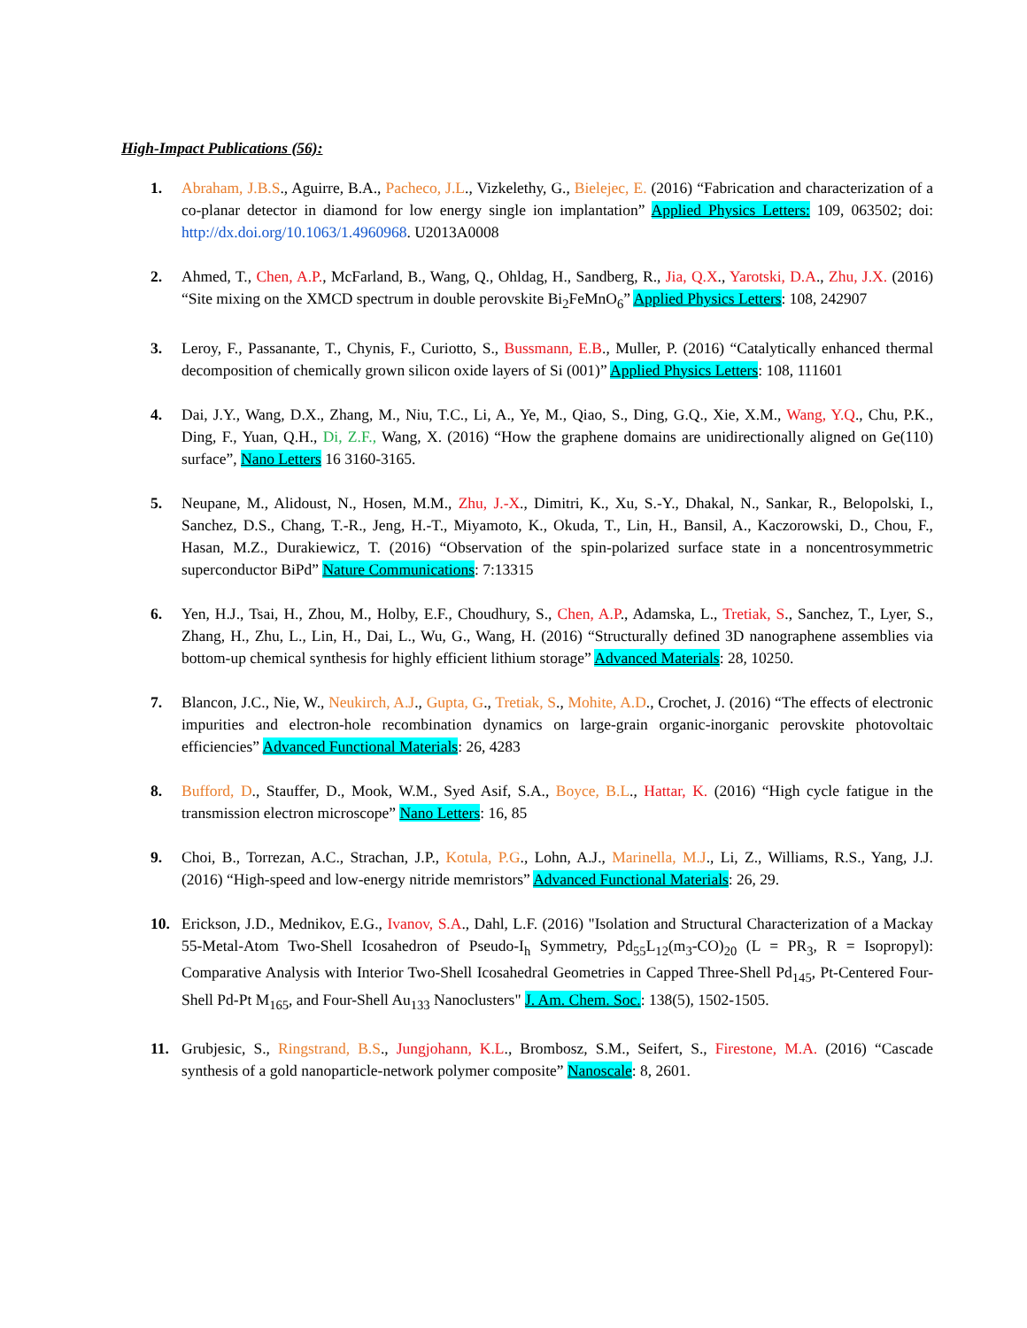High-Impact Publications (56):
1. Abraham, J.B.S., Aguirre, B.A., Pacheco, J.L., Vizkelethy, G., Bielejec, E. (2016) “Fabrication and characterization of a co-planar detector in diamond for low energy single ion implantation” Applied Physics Letters: 109, 063502; doi: http://dx.doi.org/10.1063/1.4960968. U2013A0008
2. Ahmed, T., Chen, A.P., McFarland, B., Wang, Q., Ohldag, H., Sandberg, R., Jia, Q.X., Yarotski, D.A., Zhu, J.X. (2016) “Site mixing on the XMCD spectrum in double perovskite Bi<sub>2</sub>FeMnO<sub>6</sub>” Applied Physics Letters: 108, 242907
3. Leroy, F., Passanante, T., Chynis, F., Curiotto, S., Bussmann, E.B., Muller, P. (2016) “Catalytically enhanced thermal decomposition of chemically grown silicon oxide layers of Si (001)” Applied Physics Letters: 108, 111601
4. Dai, J.Y., Wang, D.X., Zhang, M., Niu, T.C., Li, A., Ye, M., Qiao, S., Ding, G.Q., Xie, X.M., Wang, Y.Q., Chu, P.K., Ding, F., Yuan, Q.H., Di, Z.F., Wang, X. (2016) “How the graphene domains are unidirectionally aligned on Ge(110) surface”, Nano Letters 16 3160-3165.
5. Neupane, M., Alidoust, N., Hosen, M.M., Zhu, J.-X., Dimitri, K., Xu, S.-Y., Dhakal, N., Sankar, R., Belopolski, I., Sanchez, D.S., Chang, T.-R., Jeng, H.-T., Miyamoto, K., Okuda, T., Lin, H., Bansil, A., Kaczorowski, D., Chou, F., Hasan, M.Z., Durakiewicz, T. (2016) “Observation of the spin-polarized surface state in a noncentrosymmetric superconductor BiPd” Nature Communications: 7:13315
6. Yen, H.J., Tsai, H., Zhou, M., Holby, E.F., Choudhury, S., Chen, A.P., Adamska, L., Tretiak, S., Sanchez, T., Lyer, S., Zhang, H., Zhu, L., Lin, H., Dai, L., Wu, G., Wang, H. (2016) “Structurally defined 3D nanographene assemblies via bottom-up chemical synthesis for highly efficient lithium storage” Advanced Materials: 28, 10250.
7. Blancon, J.C., Nie, W., Neukirch, A.J., Gupta, G., Tretiak, S., Mohite, A.D., Crochet, J. (2016) “The effects of electronic impurities and electron-hole recombination dynamics on large-grain organic-inorganic perovskite photovoltaic efficiencies” Advanced Functional Materials: 26, 4283
8. Bufford, D., Stauffer, D., Mook, W.M., Syed Asif, S.A., Boyce, B.L., Hattar, K. (2016) “High cycle fatigue in the transmission electron microscope” Nano Letters: 16, 85
9. Choi, B., Torrezan, A.C., Strachan, J.P., Kotula, P.G., Lohn, A.J., Marinella, M.J., Li, Z., Williams, R.S., Yang, J.J. (2016) “High-speed and low-energy nitride memristors” Advanced Functional Materials: 26, 29.
10. Erickson, J.D., Mednikov, E.G., Ivanov, S.A., Dahl, L.F. (2016) "Isolation and Structural Characterization of a Mackay 55-Metal-Atom Two-Shell Icosahedron of Pseudo-I<sub>h</sub> Symmetry, Pd<sub>55</sub>L<sub>12</sub>(m<sub>3</sub>-CO)<sub>20</sub> (L = PR<sub>3</sub>, R = Isopropyl): Comparative Analysis with Interior Two-Shell Icosahedral Geometries in Capped Three-Shell Pd<sub>145</sub>, Pt-Centered Four-Shell Pd-Pt M<sub>165</sub>, and Four-Shell Au<sub>133</sub> Nanoclusters" J. Am. Chem. Soc.: 138(5), 1502-1505.
11. Grubjesic, S., Ringstrand, B.S., Jungjohann, K.L., Brombosz, S.M., Seifert, S., Firestone, M.A. (2016) “Cascade synthesis of a gold nanoparticle-network polymer composite” Nanoscale: 8, 2601.